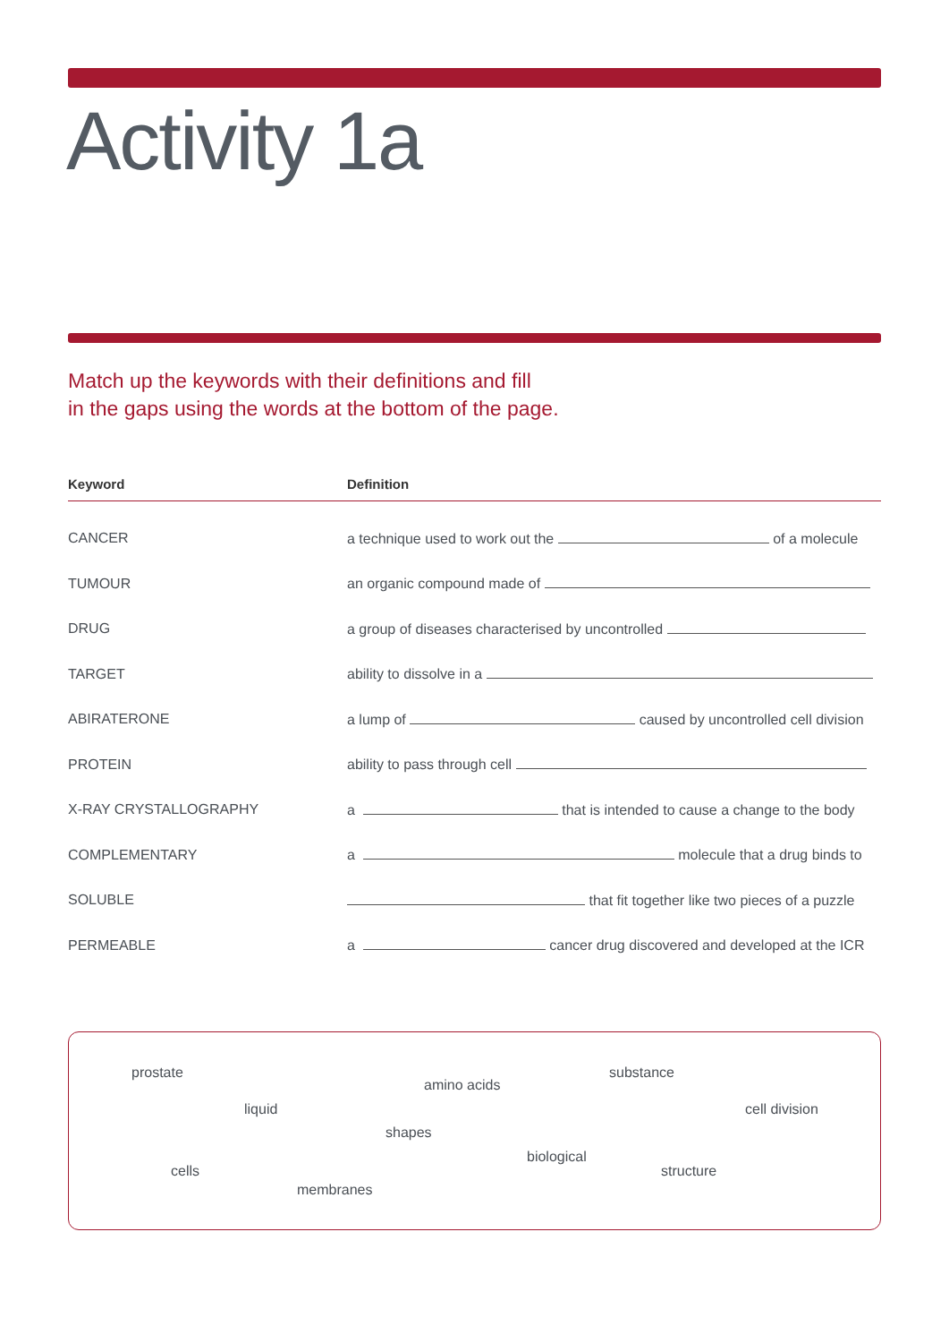Activity 1a
Match up the keywords with their definitions and fill
in the gaps using the words at the bottom of the page.
| Keyword | Definition |
| --- | --- |
| CANCER | a technique used to work out the of a molecule |
| TUMOUR | an organic compound made of |
| DRUG | a group of diseases characterised by uncontrolled |
| TARGET | ability to dissolve in a |
| ABIRATERONE | a lump of caused by uncontrolled cell division |
| PROTEIN | ability to pass through cell |
| X-RAY CRYSTALLOGRAPHY | a that is intended to cause a change to the body |
| COMPLEMENTARY | a molecule that a drug binds to |
| SOLUBLE | that fit together like two pieces of a puzzle |
| PERMEABLE | a cancer drug discovered and developed at the ICR |
prostate
amino acids
substance
liquid cell division
shapes
biological
cells structure
membranes